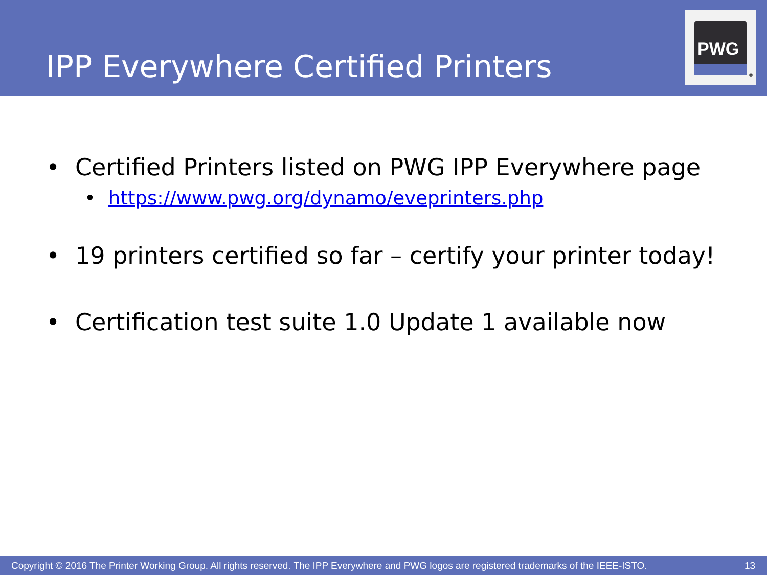IPP Everywhere Certified Printers
PWG
®
• Certified Printers listed on PWG IPP Everywhere page
• https://www.pwg.org/dynamo/eveprinters.php
• 19 printers certified so far – certify your printer today!
• Certification test suite 1.0 Update 1 available now
Copyright © 2016 The Printer Working Group. All rights reserved. The IPP Everywhere and PWG logos are registered trademarks of the IEEE-ISTO. 13